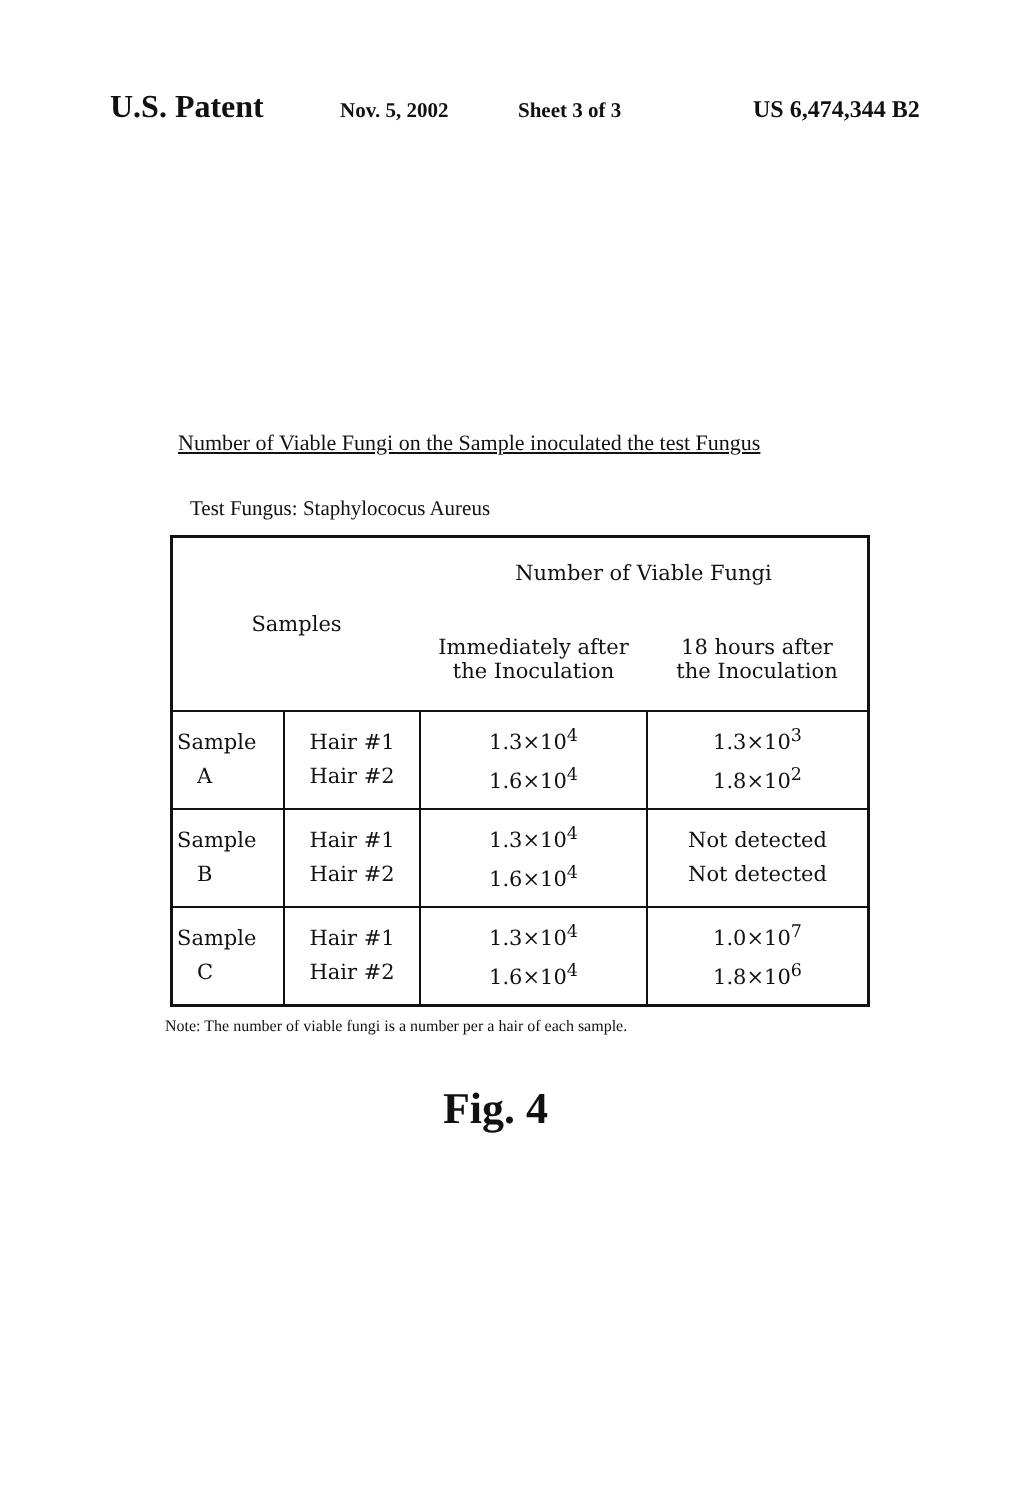U.S. Patent Nov. 5, 2002 Sheet 3 of 3 US 6,474,344 B2
Number of Viable Fungi on the Sample inoculated the test Fungus
Test Fungus: Staphylococus Aureus
| Samples | | Number of Viable Fungi | |
| --- | --- | --- | --- |
| | | Immediately after the Inoculation | 18 hours after the Inoculation |
| Sample A | Hair #1 Hair #2 | 1.3×10<sup>4</sup> 1.6×10<sup>4</sup> | 1.3×10<sup>3</sup> 1.8×10<sup>2</sup> |
| Sample B | Hair #1 Hair #2 | 1.3×10<sup>4</sup> 1.6×10<sup>4</sup> | Not detected Not detected |
| Sample C | Hair #1 Hair #2 | 1.3×10<sup>4</sup> 1.6×10<sup>4</sup> | 1.0×10<sup>7</sup> 1.8×10<sup>6</sup> |
Note: The number of viable fungi is a number per a hair of each sample.
Fig. 4